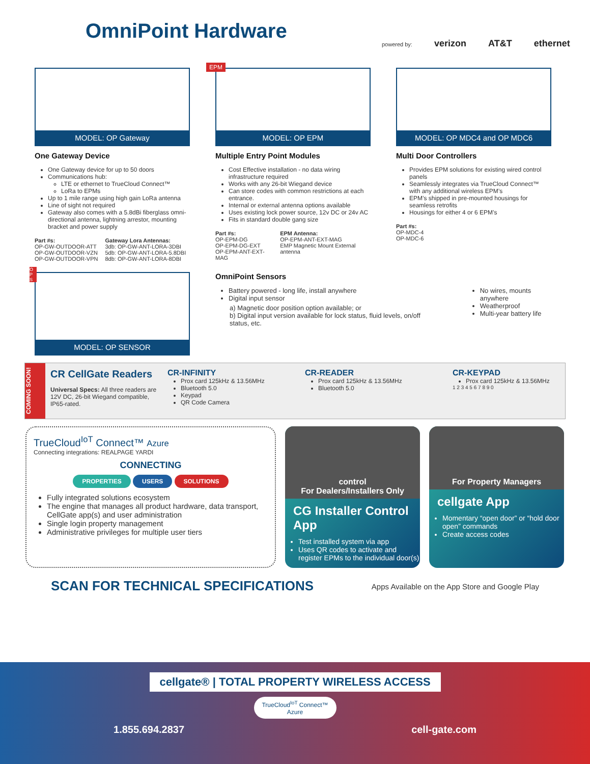OmniPoint Hardware
powered by: verizon AT&T ethernet
MODEL: OP Gateway
One Gateway Device
One Gateway device for up to 50 doors
Communications hub:
LTE or ethernet to TrueCloud Connect™
LoRa to EPMs
Up to 1 mile range using high gain LoRa antenna
Line of sight not required
Gateway also comes with a 5.8dBi fiberglass omni-directional antenna, lightning arrestor, mounting bracket and power supply
Part #s:
OP-GW-OUTDOOR-ATT
OP-GW-OUTDOOR-VZN
OP-GW-OUTDOOR-VPN
Gateway Lora Antennas:
3db: OP-GW-ANT-LORA-3DBI
5db: OP-GW-ANT-LORA-5.8DBI
8db: OP-GW-ANT-LORA-8DBI
EPM
MODEL: OP EPM
Multiple Entry Point Modules
Cost Effective installation - no data wiring infrastructure required
Works with any 26-bit Wiegand device
Can store codes with common restrictions at each entrance.
Internal or external antenna options available
Uses existing lock power source, 12v DC or 24v AC
Fits in standard double gang size
Part #s:
OP-EPM-DG
OP-EPM-DG-EXT
OP-EPM-ANT-EXT-MAG
EPM Antenna:
OP-EPM-ANT-EXT-MAG
EMP Magnetic Mount External antenna
MODEL: OP MDC4 and OP MDC6
Multi Door Controllers
Provides EPM solutions for existing wired control panels
Seamlessly integrates via TrueCloud Connect™ with any additional wireless EPM’s
EPM’s shipped in pre-mounted housings for seamless retrofits
Housings for either 4 or 6 EPM’s
Part #s:
OP-MDC-4
OP-MDC-6
O P S
MODEL: OP SENSOR
OmniPoint Sensors
Battery powered - long life, install anywhere
Digital input sensor
a) Magnetic door position option available; or
b) Digital input version available for lock status, fluid levels, on/off status, etc.
No wires, mounts anywhere
Weatherproof
Multi-year battery life
COMING SOON!
CR CellGate Readers
Universal Specs: All three readers are 12V DC, 26-bit Wiegand compatible, IP65-rated.
CR-INFINITY
Prox card 125kHz & 13.56MHz
Bluetooth 5.0
Keypad
QR Code Camera
CR-READER
Prox card 125kHz & 13.56MHz
Bluetooth 5.0
CR-KEYPAD
Prox card 125kHz & 13.56MHz
1 2 3 4 5 6 7 8 9 0
TrueCloud<sup>IoT</sup> Connect™ Azure
Connecting integrations: REALPAGE YARDI
CONNECTING
PROPERTIES USERS SOLUTIONS
Fully integrated solutions ecosystem
The engine that manages all product hardware, data transport, CellGate app(s) and user administration
Single login property management
Administrative privileges for multiple user tiers
control
For Dealers/Installers Only
CG Installer Control App
Test installed system via app
Uses QR codes to activate and register EPMs to the individual door(s)
For Property Managers
cellgate App
Momentary “open door” or “hold door open” commands
Create access codes
SCAN FOR TECHNICAL SPECIFICATIONS
Apps Available on the App Store and Google Play
cellgate® | TOTAL PROPERTY WIRELESS ACCESS
TrueCloud<sup>IoT</sup> Connect™ Azure
1.855.694.2837 cell-gate.com